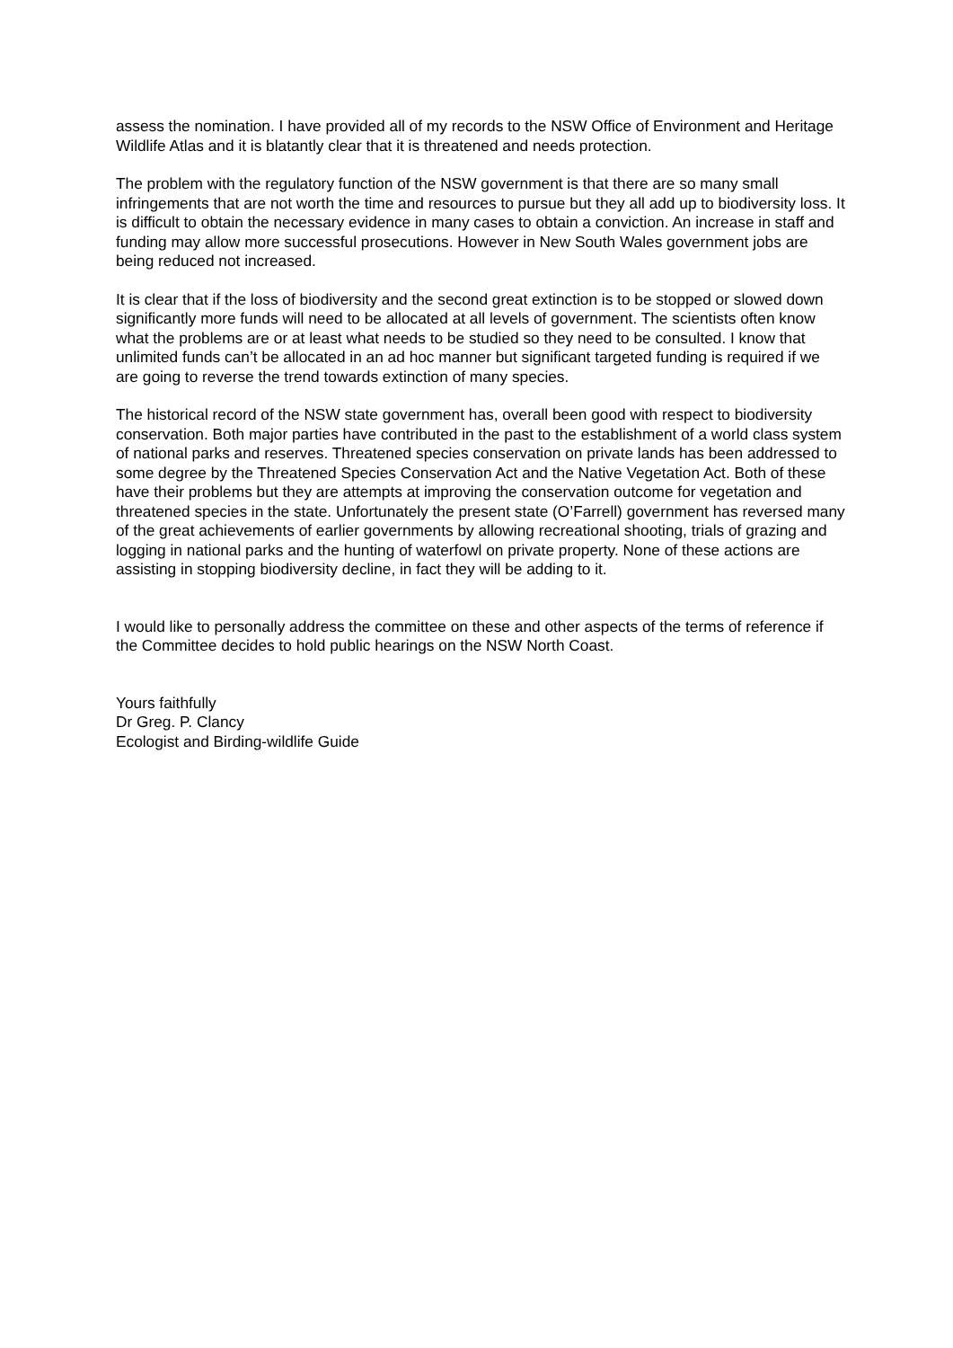assess the nomination. I have provided all of my records to the NSW Office of Environment and Heritage Wildlife Atlas and it is blatantly clear that it is threatened and needs protection.
The problem with the regulatory function of the NSW government is that there are so many small infringements that are not worth the time and resources to pursue but they all add up to biodiversity loss. It is difficult to obtain the necessary evidence in many cases to obtain a conviction. An increase in staff and funding may allow more successful prosecutions. However in New South Wales government jobs are being reduced not increased.
It is clear that if the loss of biodiversity and the second great extinction is to be stopped or slowed down significantly more funds will need to be allocated at all levels of government. The scientists often know what the problems are or at least what needs to be studied so they need to be consulted. I know that unlimited funds can’t be allocated in an ad hoc manner but significant targeted funding is required if we are going to reverse the trend towards extinction of many species.
The historical record of the NSW state government has, overall been good with respect to biodiversity conservation. Both major parties have contributed in the past to the establishment of a world class system of national parks and reserves. Threatened species conservation on private lands has been addressed to some degree by the Threatened Species Conservation Act and the Native Vegetation Act. Both of these have their problems but they are attempts at improving the conservation outcome for vegetation and threatened species in the state. Unfortunately the present state (O’Farrell) government has reversed many of the great achievements of earlier governments by allowing recreational shooting, trials of grazing and logging in national parks and the hunting of waterfowl on private property. None of these actions are assisting in stopping biodiversity decline, in fact they will be adding to it.
I would like to personally address the committee on these and other aspects of the terms of reference if the Committee decides to hold public hearings on the NSW North Coast.
Yours faithfully
Dr Greg. P. Clancy
Ecologist and Birding-wildlife Guide